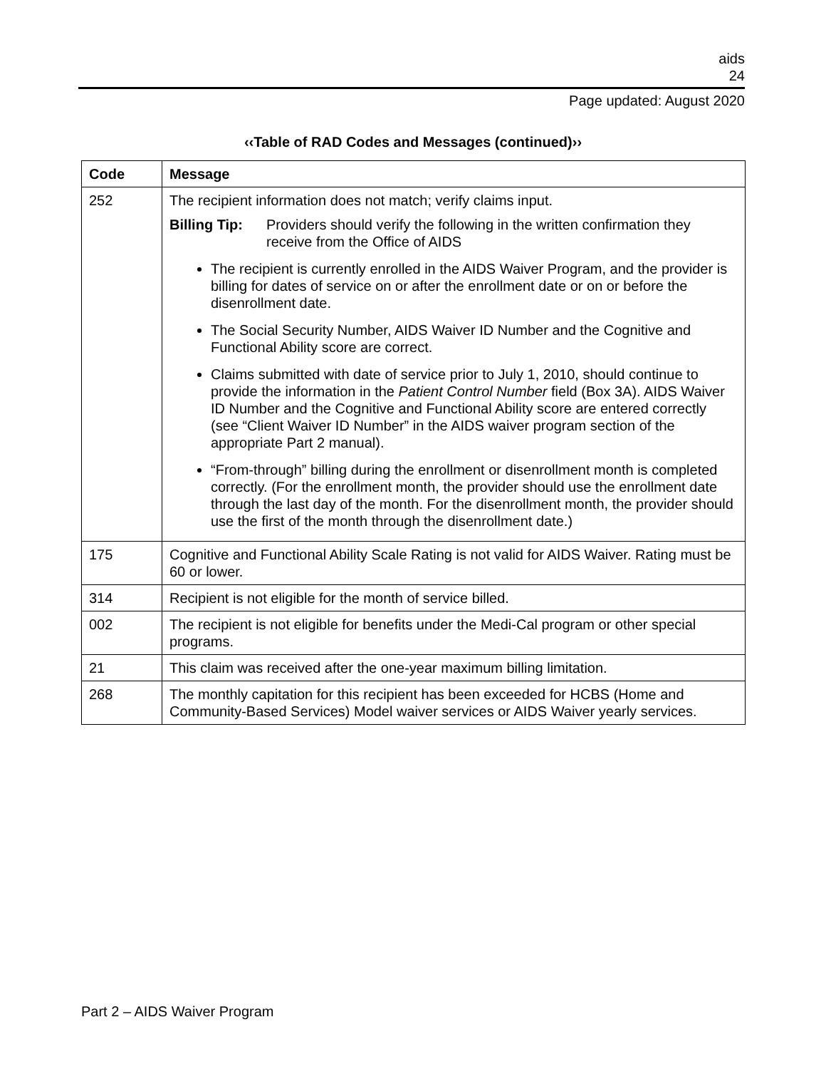aids
24
Page updated: August 2020
‹‹Table of RAD Codes and Messages (continued)››
| Code | Message |
| --- | --- |
| 252 | The recipient information does not match; verify claims input. Billing Tip: Providers should verify the following in the written confirmation they receive from the Office of AIDS The recipient is currently enrolled in the AIDS Waiver Program, and the provider is billing for dates of service on or after the enrollment date or on or before the disenrollment date. The Social Security Number, AIDS Waiver ID Number and the Cognitive and Functional Ability score are correct. Claims submitted with date of service prior to July 1, 2010, should continue to provide the information in the Patient Control Number field (Box 3A). AIDS Waiver ID Number and the Cognitive and Functional Ability score are entered correctly (see “Client Waiver ID Number” in the AIDS waiver program section of the appropriate Part 2 manual). “From-through” billing during the enrollment or disenrollment month is completed correctly. (For the enrollment month, the provider should use the enrollment date through the last day of the month. For the disenrollment month, the provider should use the first of the month through the disenrollment date.) |
| 175 | Cognitive and Functional Ability Scale Rating is not valid for AIDS Waiver. Rating must be 60 or lower. |
| 314 | Recipient is not eligible for the month of service billed. |
| 002 | The recipient is not eligible for benefits under the Medi-Cal program or other special programs. |
| 21 | This claim was received after the one-year maximum billing limitation. |
| 268 | The monthly capitation for this recipient has been exceeded for HCBS (Home and Community-Based Services) Model waiver services or AIDS Waiver yearly services. |
Part 2 – AIDS Waiver Program